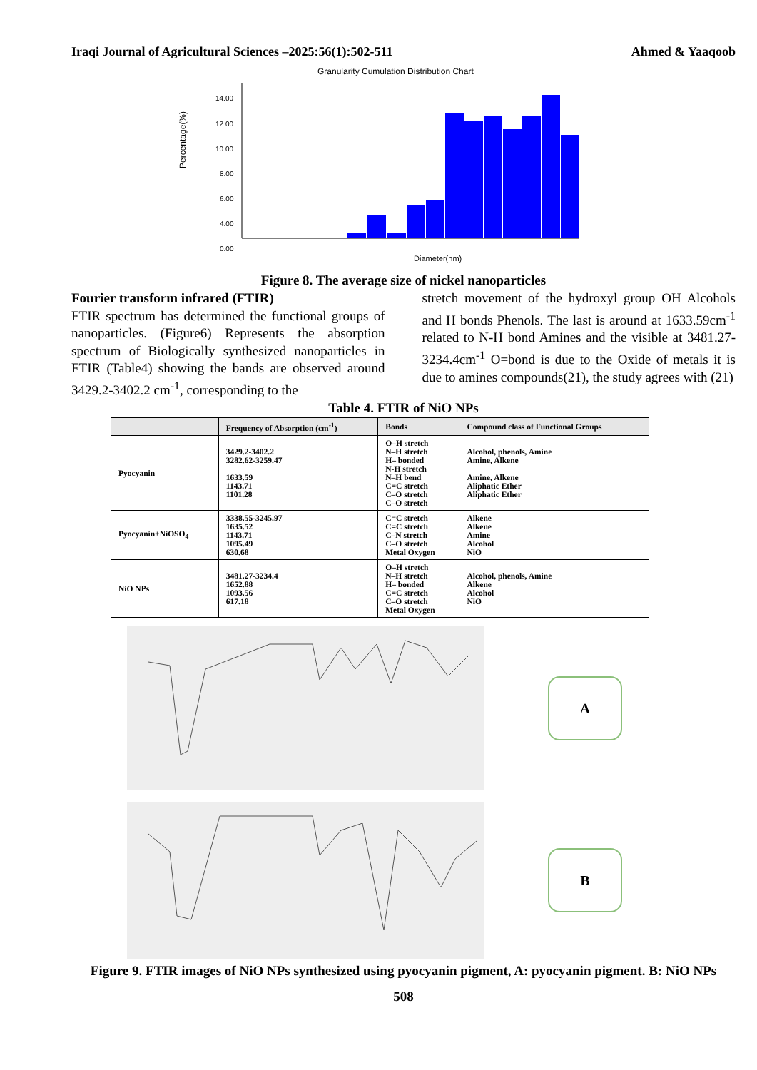Iraqi Journal of Agricultural Sciences –2025:56(1):502-511 Ahmed & Yaaqoob
Granularity Cumulation Distribution Chart
Percentage(%)
14.00
12.00
10.00
8.00
6.00
4.00
0.00
Diameter(nm)
Figure 8. The average size of nickel nanoparticles
Fourier transform infrared (FTIR)
FTIR spectrum has determined the functional groups of nanoparticles. (Figure6) Represents the absorption spectrum of Biologically synthesized nanoparticles in FTIR (Table4) showing the bands are observed around 3429.2-3402.2 cm<sup>-1</sup>, corresponding to the
stretch movement of the hydroxyl group OH Alcohols and H bonds Phenols. The last is around at 1633.59cm<sup>-1</sup> related to N-H bond Amines and the visible at 3481.27-3234.4cm<sup>-1</sup> O=bond is due to the Oxide of metals it is due to amines compounds(21), the study agrees with (21)
Table 4. FTIR of NiO NPs
| | Frequency of Absorption (cm<sup>-1</sup>) | Bonds | Compound class of Functional Groups |
| --- | --- | --- | --- |
| Pyocyanin | 3429.2-3402.2 3282.62-3259.47 1633.59 1143.71 1101.28 | O–H stretch N–H stretch H– bonded N-H stretch N–H bend C=C stretch C–O stretch C–O stretch | Alcohol, phenols, Amine Amine, Alkene Amine, Alkene Aliphatic Ether Aliphatic Ether |
| Pyocyanin+NiOSO<sub>4</sub> | 3338.55-3245.97 1635.52 1143.71 1095.49 630.68 | C=C stretch C=C stretch C–N stretch C–O stretch Metal Oxygen | Alkene Alkene Amine Alcohol NiO |
| NiO NPs | 3481.27-3234.4 1652.88 1093.56 617.18 | O–H stretch N–H stretch H– bonded C=C stretch C–O stretch Metal Oxygen | Alcohol, phenols, Amine Alkene Alcohol NiO |
A
B
Figure 9. FTIR images of NiO NPs synthesized using pyocyanin pigment, A: pyocyanin pigment. B: NiO NPs
508